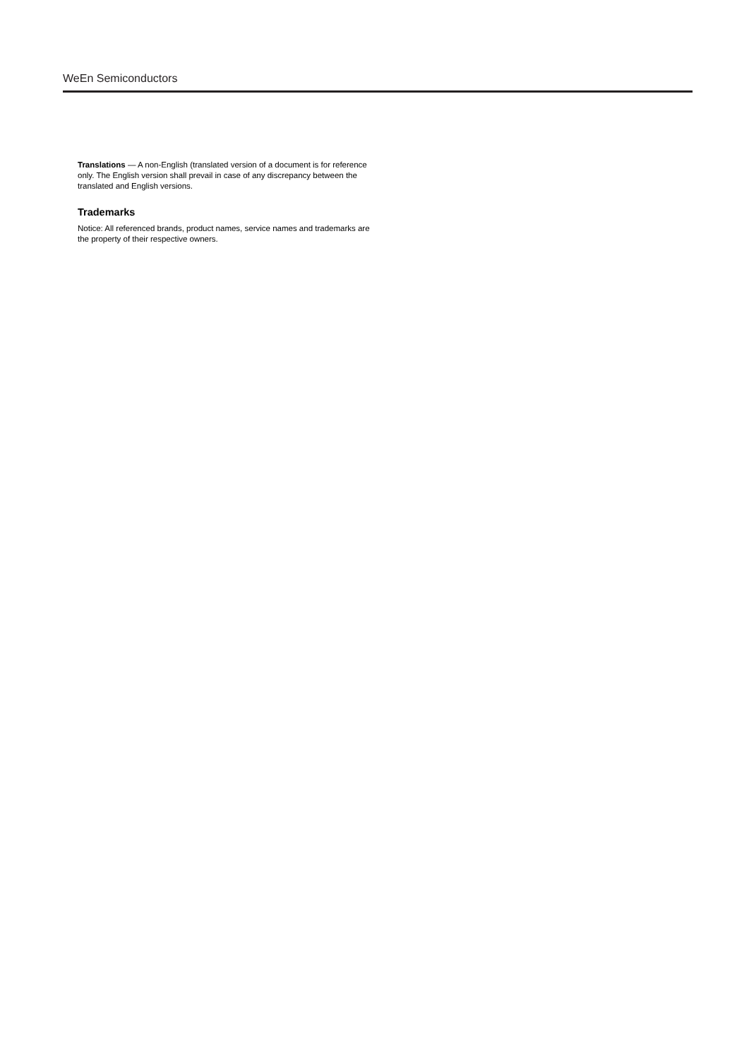WeEn Semiconductors
Translations — A non-English (translated version of a document is for reference only. The English version shall prevail in case of any discrepancy between the translated and English versions.
Trademarks
Notice: All referenced brands, product names, service names and trademarks are the property of their respective owners.